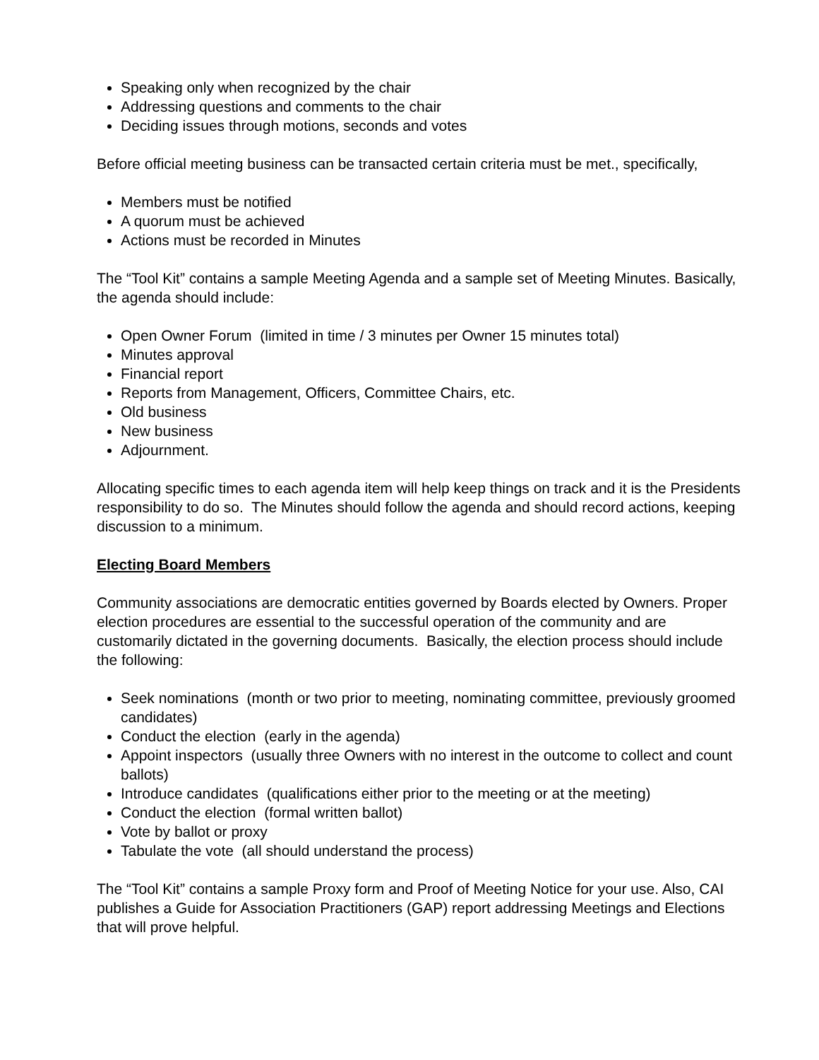Speaking only when recognized by the chair
Addressing questions and comments to the chair
Deciding issues through motions, seconds and votes
Before official meeting business can be transacted certain criteria must be met., specifically,
Members must be notified
A quorum must be achieved
Actions must be recorded in Minutes
The “Tool Kit” contains a sample Meeting Agenda and a sample set of Meeting Minutes. Basically, the agenda should include:
Open Owner Forum (limited in time / 3 minutes per Owner 15 minutes total)
Minutes approval
Financial report
Reports from Management, Officers, Committee Chairs, etc.
Old business
New business
Adjournment.
Allocating specific times to each agenda item will help keep things on track and it is the Presidents responsibility to do so. The Minutes should follow the agenda and should record actions, keeping discussion to a minimum.
Electing Board Members
Community associations are democratic entities governed by Boards elected by Owners. Proper election procedures are essential to the successful operation of the community and are customarily dictated in the governing documents. Basically, the election process should include the following:
Seek nominations (month or two prior to meeting, nominating committee, previously groomed candidates)
Conduct the election (early in the agenda)
Appoint inspectors (usually three Owners with no interest in the outcome to collect and count ballots)
Introduce candidates (qualifications either prior to the meeting or at the meeting)
Conduct the election (formal written ballot)
Vote by ballot or proxy
Tabulate the vote (all should understand the process)
The “Tool Kit” contains a sample Proxy form and Proof of Meeting Notice for your use. Also, CAI publishes a Guide for Association Practitioners (GAP) report addressing Meetings and Elections that will prove helpful.